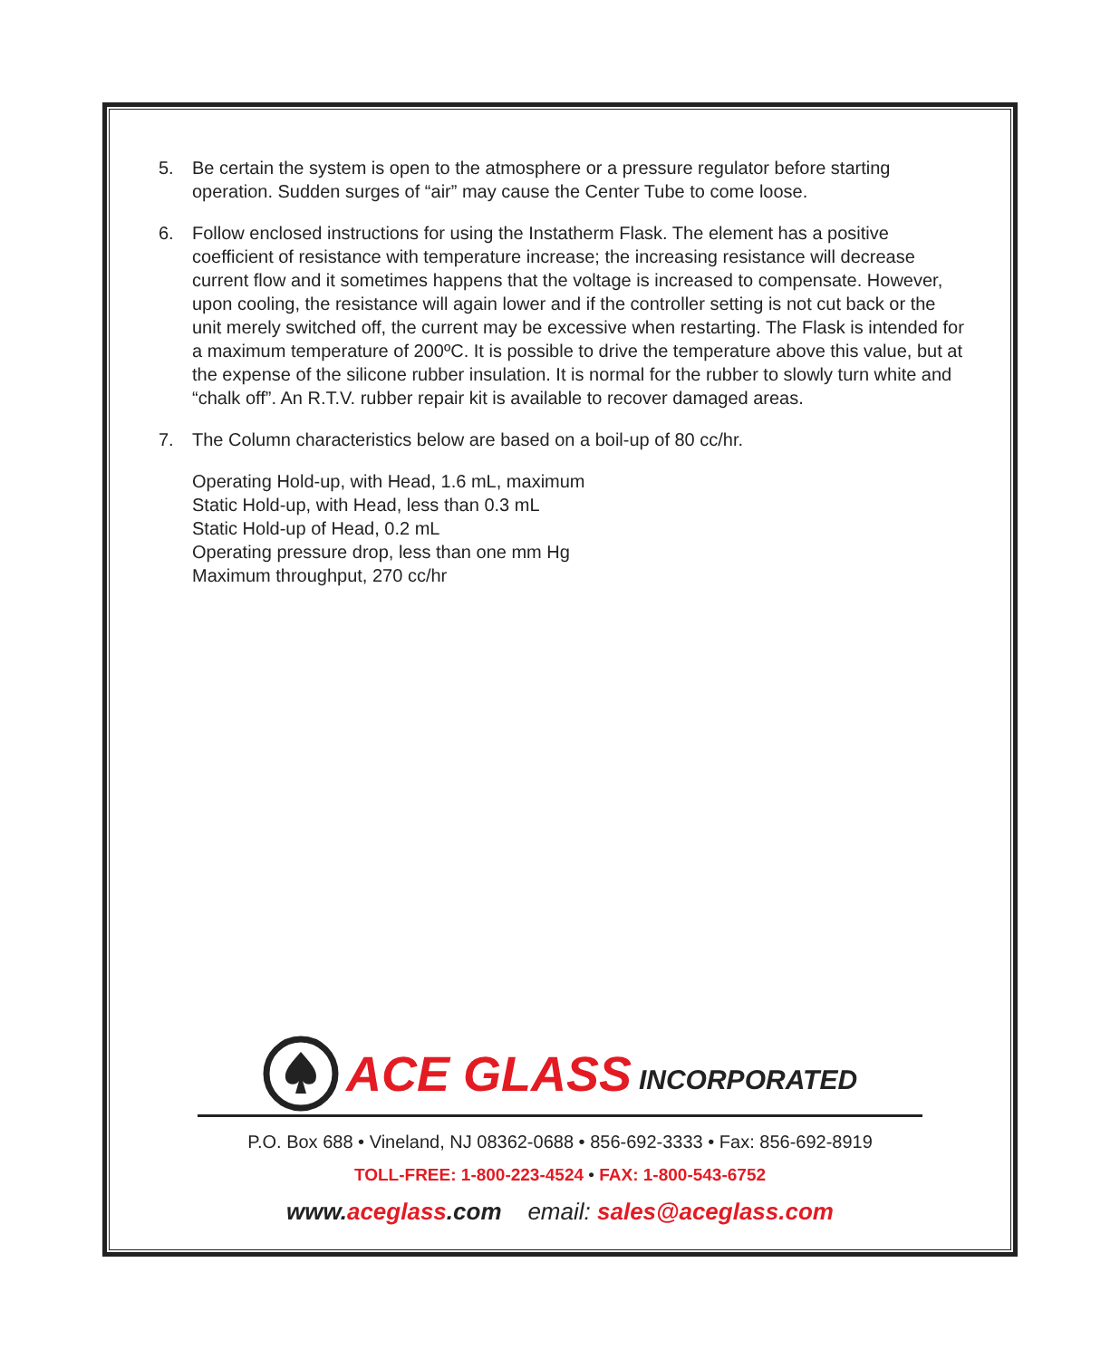5. Be certain the system is open to the atmosphere or a pressure regulator before starting operation. Sudden surges of “air” may cause the Center Tube to come loose.
6. Follow enclosed instructions for using the Instatherm Flask. The element has a positive coefficient of resistance with temperature increase; the increasing resistance will decrease current flow and it sometimes happens that the voltage is increased to compensate. However, upon cooling, the resistance will again lower and if the controller setting is not cut back or the unit merely switched off, the current may be excessive when restarting. The Flask is intended for a maximum temperature of 200ºC. It is possible to drive the temperature above this value, but at the expense of the silicone rubber insulation. It is normal for the rubber to slowly turn white and “chalk off”. An R.T.V. rubber repair kit is available to recover damaged areas.
7. The Column characteristics below are based on a boil-up of 80 cc/hr.
Operating Hold-up, with Head, 1.6 mL, maximum
Static Hold-up, with Head, less than 0.3 mL
Static Hold-up of Head, 0.2 mL
Operating pressure drop, less than one mm Hg
Maximum throughput, 270 cc/hr
ACE GLASS INCORPORATED
P.O. Box 688 • Vineland, NJ 08362-0688 • 856-692-3333 • Fax: 856-692-8919
TOLL-FREE: 1-800-223-4524 • FAX: 1-800-543-6752
www.aceglass.com email: sales@aceglass.com